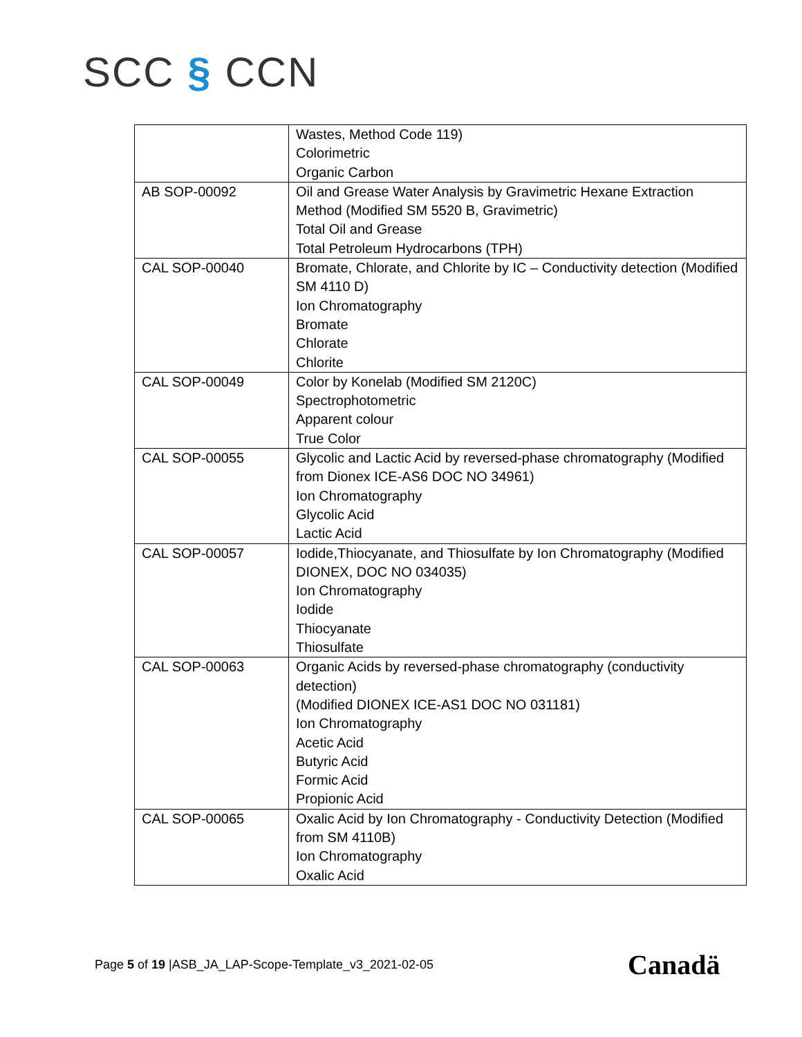SCC § CCN
| | Wastes, Method Code 119) Colorimetric Organic Carbon |
| AB SOP-00092 | Oil and Grease Water Analysis by Gravimetric Hexane Extraction Method (Modified SM 5520 B, Gravimetric) Total Oil and Grease Total Petroleum Hydrocarbons (TPH) |
| CAL SOP-00040 | Bromate, Chlorate, and Chlorite by IC – Conductivity detection (Modified SM 4110 D) Ion Chromatography Bromate Chlorate Chlorite |
| CAL SOP-00049 | Color by Konelab (Modified SM 2120C) Spectrophotometric Apparent colour True Color |
| CAL SOP-00055 | Glycolic and Lactic Acid by reversed-phase chromatography (Modified from Dionex ICE-AS6 DOC NO 34961) Ion Chromatography Glycolic Acid Lactic Acid |
| CAL SOP-00057 | Iodide,Thiocyanate, and Thiosulfate by Ion Chromatography (Modified DIONEX, DOC NO 034035) Ion Chromatography Iodide Thiocyanate Thiosulfate |
| CAL SOP-00063 | Organic Acids by reversed-phase chromatography (conductivity detection) (Modified DIONEX ICE-AS1 DOC NO 031181) Ion Chromatography Acetic Acid Butyric Acid Formic Acid Propionic Acid |
| CAL SOP-00065 | Oxalic Acid by Ion Chromatography - Conductivity Detection (Modified from SM 4110B) Ion Chromatography Oxalic Acid |
Page 5 of 19 |ASB_JA_LAP-Scope-Template_v3_2021-02-05
Canadä